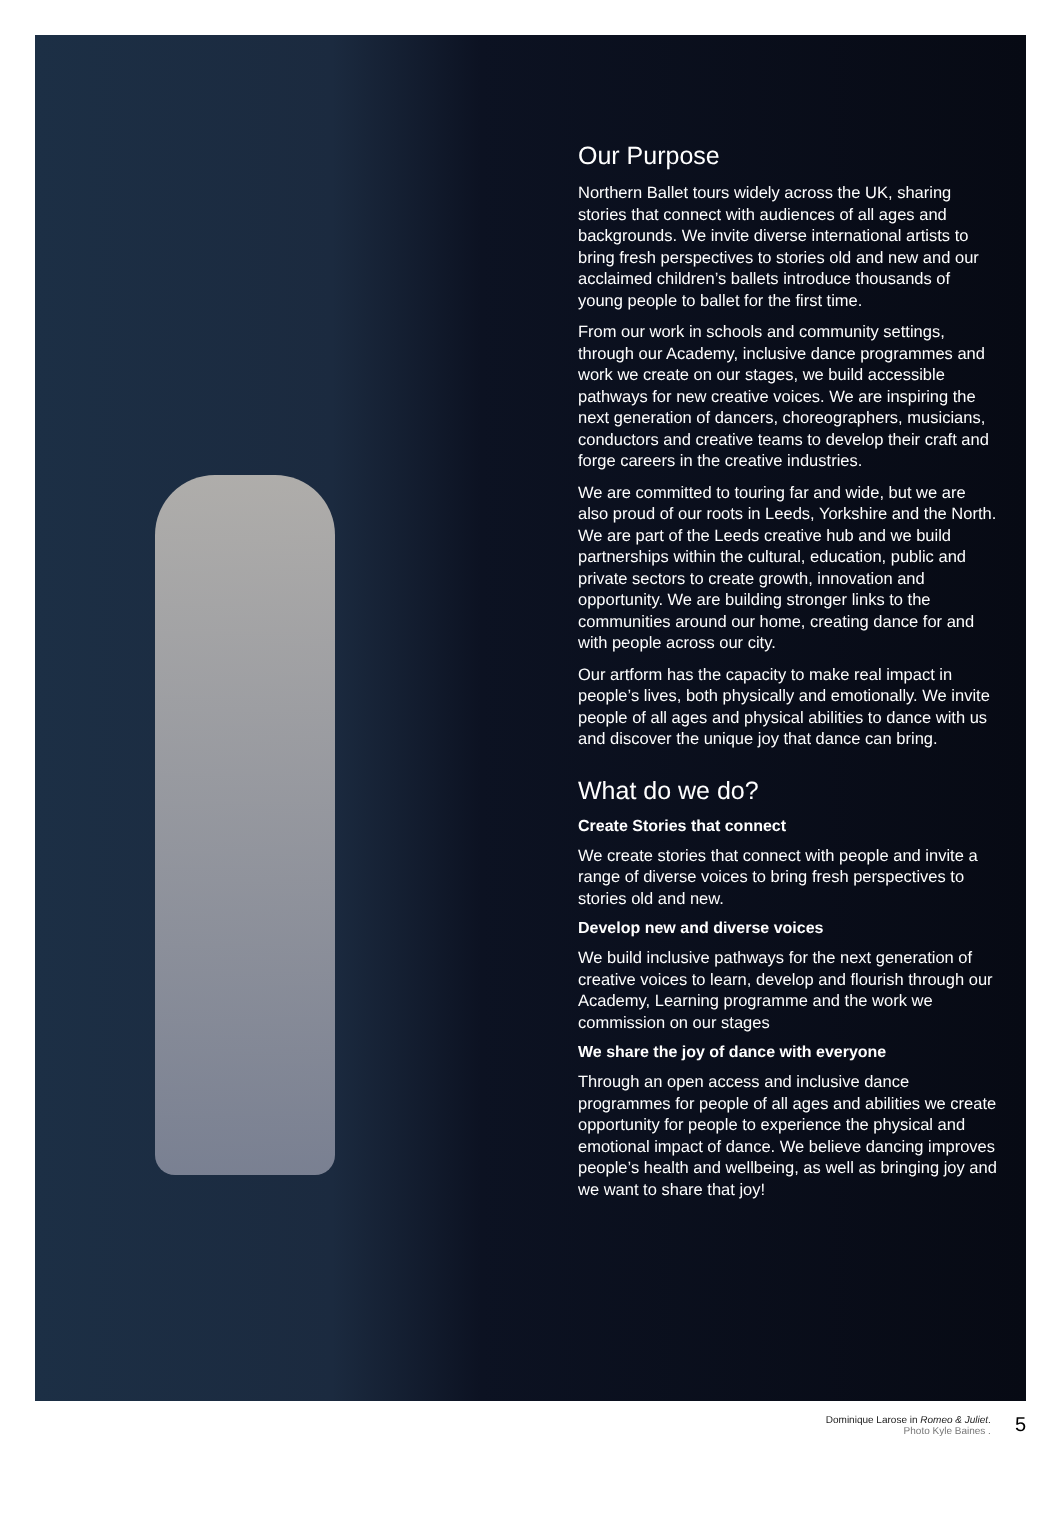Our Purpose
Northern Ballet tours widely across the UK, sharing stories that connect with audiences of all ages and backgrounds. We invite diverse international artists to bring fresh perspectives to stories old and new and our acclaimed children’s ballets introduce thousands of young people to ballet for the first time.
From our work in schools and community settings, through our Academy, inclusive dance programmes and work we create on our stages, we build accessible pathways for new creative voices. We are inspiring the next generation of dancers, choreographers, musicians, conductors and creative teams to develop their craft and forge careers in the creative industries.
We are committed to touring far and wide, but we are also proud of our roots in Leeds, Yorkshire and the North. We are part of the Leeds creative hub and we build partnerships within the cultural, education, public and private sectors to create growth, innovation and opportunity. We are building stronger links to the communities around our home, creating dance for and with people across our city.
Our artform has the capacity to make real impact in people’s lives, both physically and emotionally. We invite people of all ages and physical abilities to dance with us and discover the unique joy that dance can bring.
What do we do?
Create Stories that connect
We create stories that connect with people and invite a range of diverse voices to bring fresh perspectives to stories old and new.
Develop new and diverse voices
We build inclusive pathways for the next generation of creative voices to learn, develop and flourish through our Academy, Learning programme and the work we commission on our stages
We share the joy of dance with everyone
Through an open access and inclusive dance programmes for people of all ages and abilities we create opportunity for people to experience the physical and emotional impact of dance. We believe dancing improves people’s health and wellbeing, as well as bringing joy and we want to share that joy!
Dominique Larose in Romeo & Juliet.
Photo Kyle Baines .
5